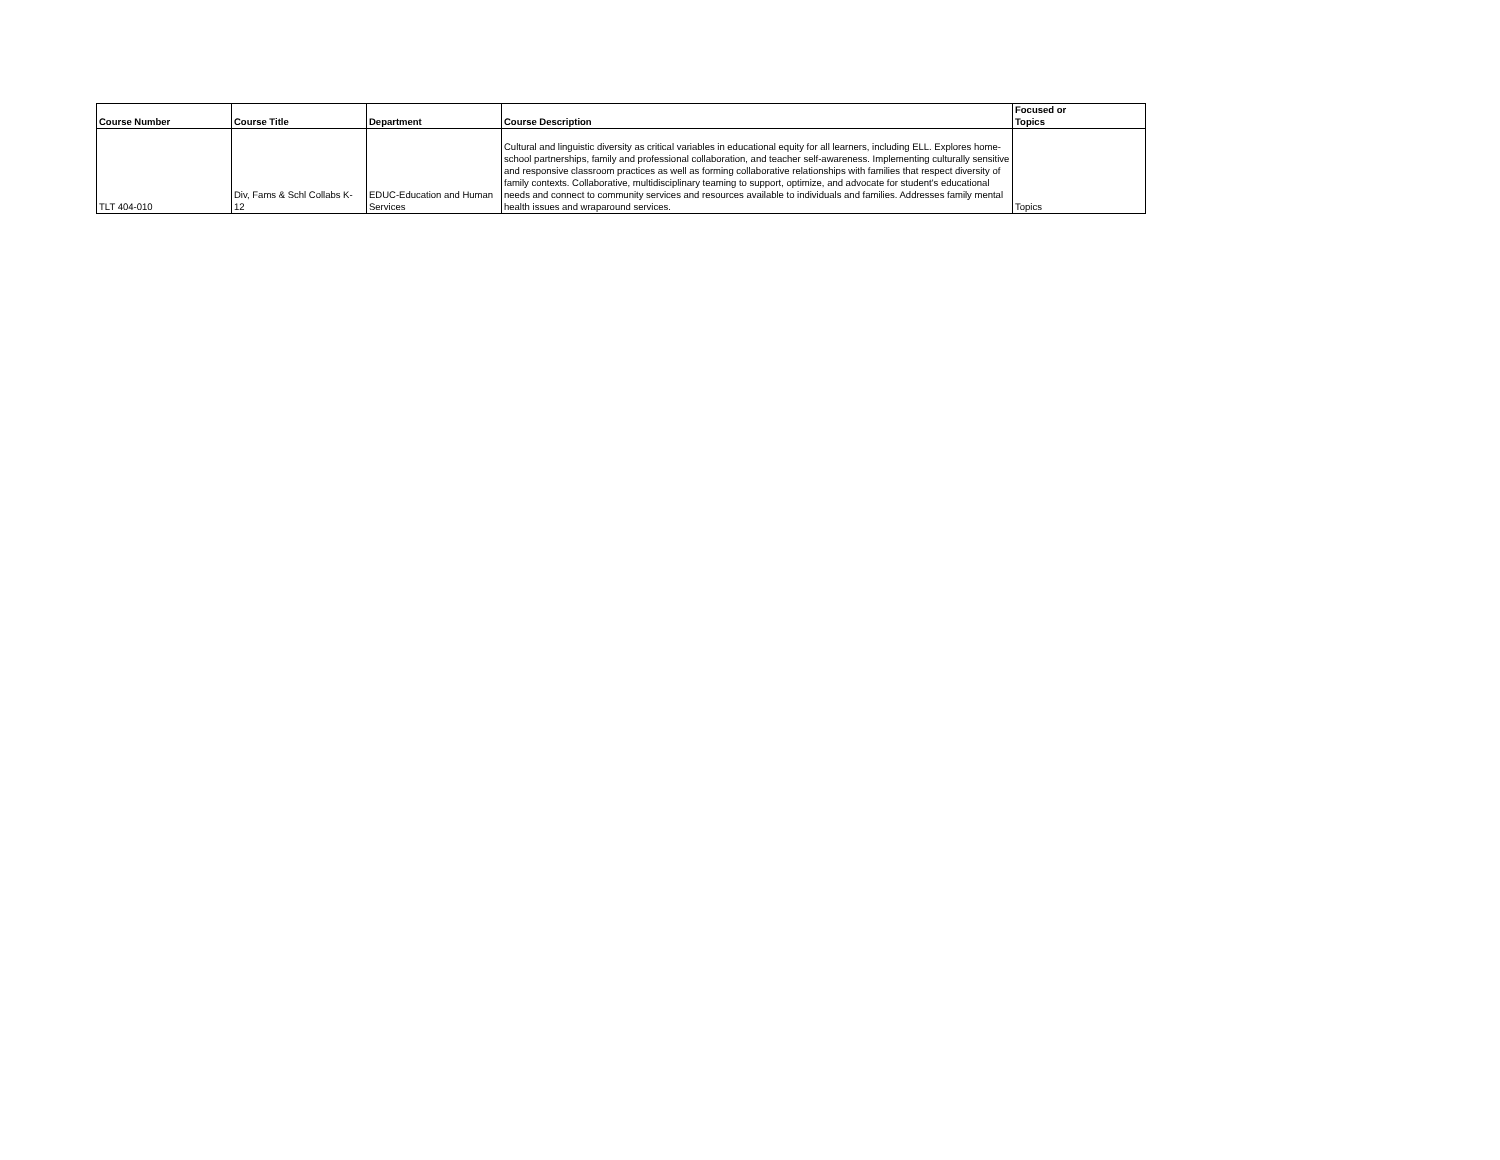| Course Number | Course Title | Department | Course Description | Focused or Topics |
| --- | --- | --- | --- | --- |
| TLT 404-010 | Div, Fams & Schl Collabs K- 12 | EDUC-Education and Human Services | Cultural and linguistic diversity as critical variables in educational equity for all learners, including ELL. Explores home-school partnerships, family and professional collaboration, and teacher self-awareness. Implementing culturally sensitive and responsive classroom practices as well as forming collaborative relationships with families that respect diversity of family contexts. Collaborative, multidisciplinary teaming to support, optimize, and advocate for student's educational needs and connect to community services and resources available to individuals and families. Addresses family mental health issues and wraparound services. | Topics |